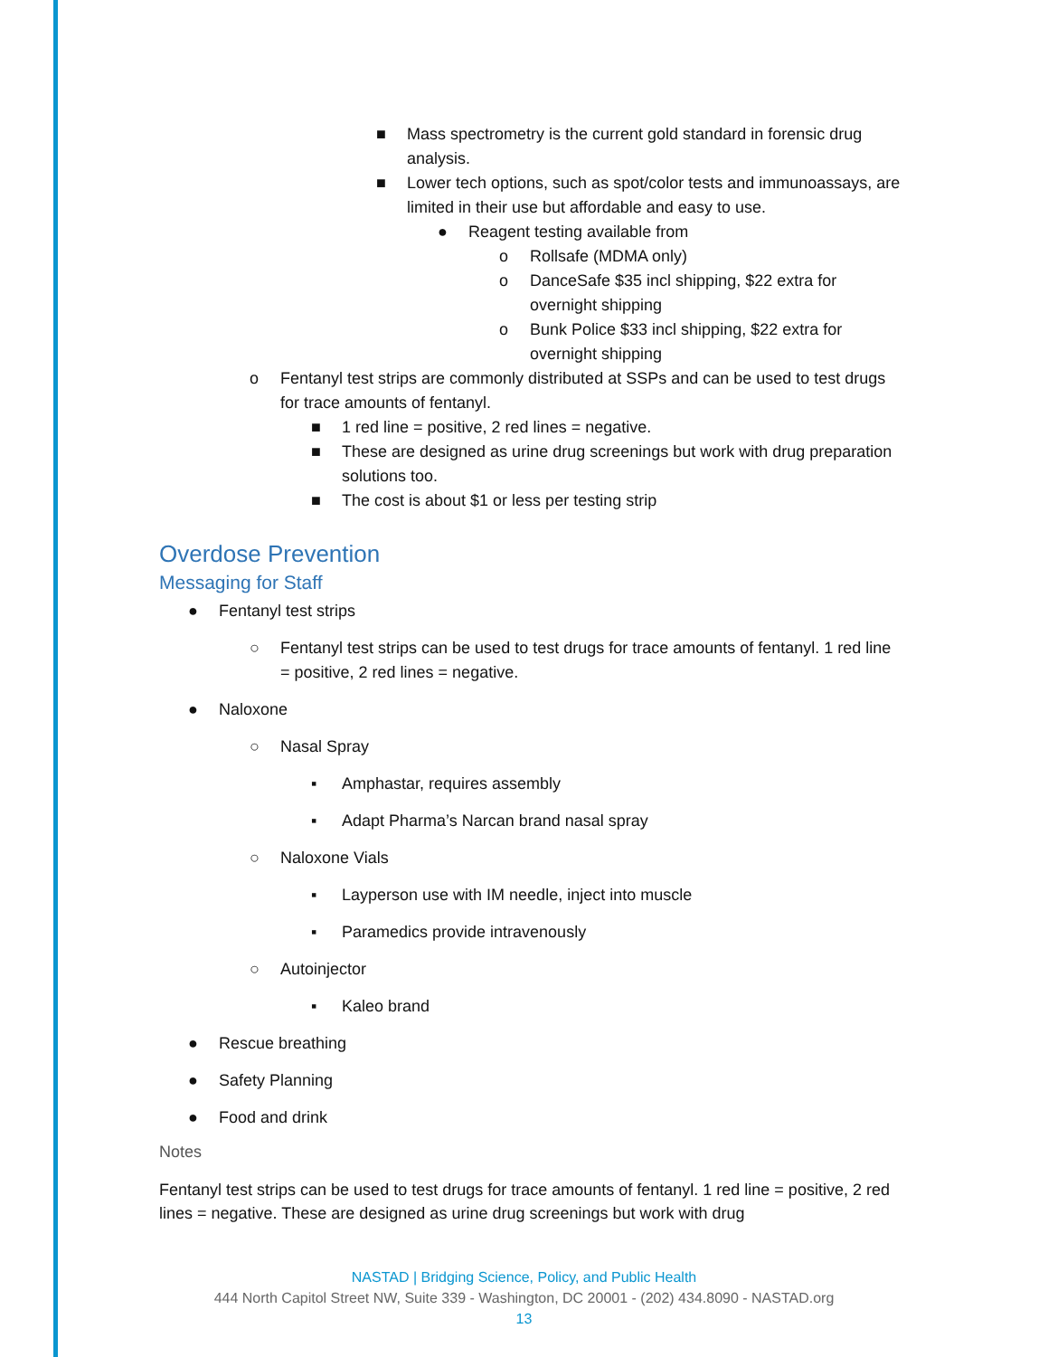■ Mass spectrometry is the current gold standard in forensic drug analysis.
■ Lower tech options, such as spot/color tests and immunoassays, are limited in their use but affordable and easy to use.
● Reagent testing available from
o Rollsafe (MDMA only)
o DanceSafe $35 incl shipping, $22 extra for overnight shipping
o Bunk Police $33 incl shipping, $22 extra for overnight shipping
o Fentanyl test strips are commonly distributed at SSPs and can be used to test drugs for trace amounts of fentanyl.
■ 1 red line = positive, 2 red lines = negative.
■ These are designed as urine drug screenings but work with drug preparation solutions too.
■ The cost is about $1 or less per testing strip
Overdose Prevention
Messaging for Staff
● Fentanyl test strips
○ Fentanyl test strips can be used to test drugs for trace amounts of fentanyl. 1 red line = positive, 2 red lines = negative.
● Naloxone
○ Nasal Spray
▪ Amphastar, requires assembly
▪ Adapt Pharma’s Narcan brand nasal spray
○ Naloxone Vials
▪ Layperson use with IM needle, inject into muscle
▪ Paramedics provide intravenously
○ Autoinjector
▪ Kaleo brand
● Rescue breathing
● Safety Planning
● Food and drink
Notes
Fentanyl test strips can be used to test drugs for trace amounts of fentanyl. 1 red line = positive, 2 red lines = negative. These are designed as urine drug screenings but work with drug
NASTAD | Bridging Science, Policy, and Public Health
444 North Capitol Street NW, Suite 339 - Washington, DC 20001 - (202) 434.8090 - NASTAD.org
13